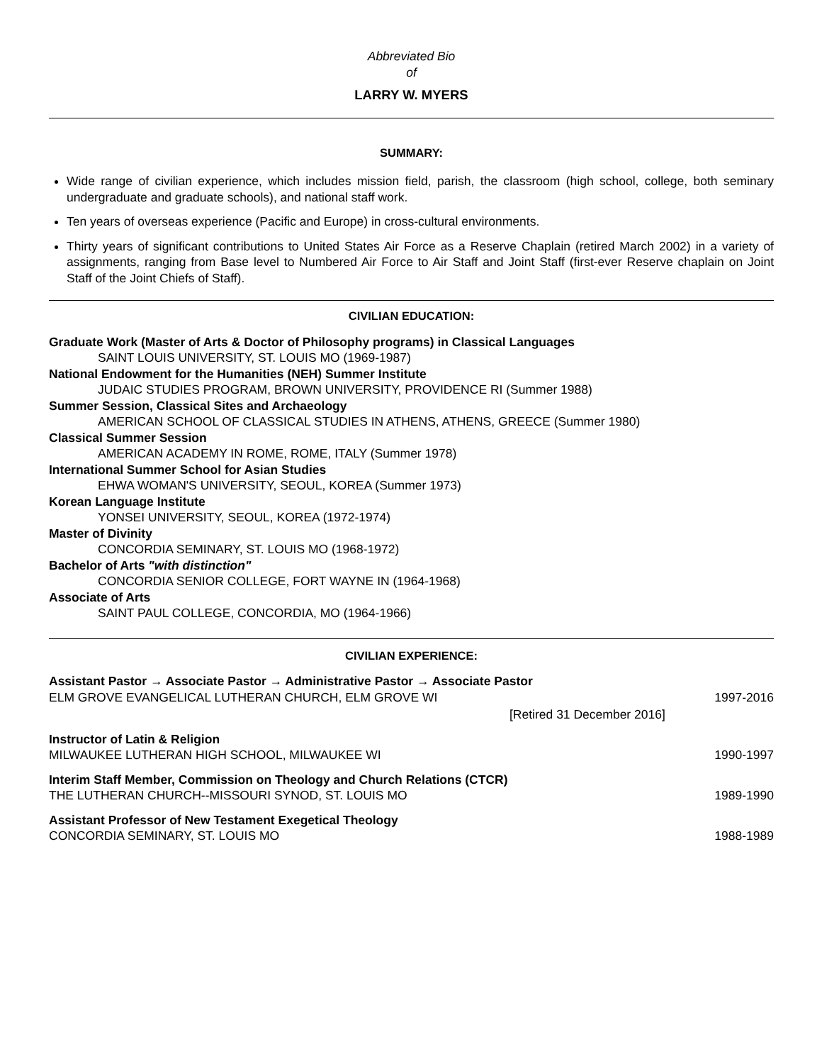Abbreviated Bio
of
LARRY W. MYERS
SUMMARY:
Wide range of civilian experience, which includes mission field, parish, the classroom (high school, college, both seminary undergraduate and graduate schools), and national staff work.
Ten years of overseas experience (Pacific and Europe) in cross-cultural environments.
Thirty years of significant contributions to United States Air Force as a Reserve Chaplain (retired March 2002) in a variety of assignments, ranging from Base level to Numbered Air Force to Air Staff and Joint Staff (first-ever Reserve chaplain on Joint Staff of the Joint Chiefs of Staff).
CIVILIAN EDUCATION:
Graduate Work (Master of Arts & Doctor of Philosophy programs) in Classical Languages
SAINT LOUIS UNIVERSITY, ST. LOUIS MO (1969-1987)
National Endowment for the Humanities (NEH) Summer Institute
JUDAIC STUDIES PROGRAM, BROWN UNIVERSITY, PROVIDENCE RI (Summer 1988)
Summer Session, Classical Sites and Archaeology
AMERICAN SCHOOL OF CLASSICAL STUDIES IN ATHENS, ATHENS, GREECE (Summer 1980)
Classical Summer Session
AMERICAN ACADEMY IN ROME, ROME, ITALY (Summer 1978)
International Summer School for Asian Studies
EHWA WOMAN'S UNIVERSITY, SEOUL, KOREA (Summer 1973)
Korean Language Institute
YONSEI UNIVERSITY, SEOUL, KOREA (1972-1974)
Master of Divinity
CONCORDIA SEMINARY, ST. LOUIS MO (1968-1972)
Bachelor of Arts "with distinction"
CONCORDIA SENIOR COLLEGE, FORT WAYNE IN (1964-1968)
Associate of Arts
SAINT PAUL COLLEGE, CONCORDIA, MO (1964-1966)
CIVILIAN EXPERIENCE:
Assistant Pastor → Associate Pastor → Administrative Pastor → Associate Pastor
ELM GROVE EVANGELICAL LUTHERAN CHURCH, ELM GROVE WI 1997-2016
[Retired 31 December 2016]
Instructor of Latin & Religion
MILWAUKEE LUTHERAN HIGH SCHOOL, MILWAUKEE WI 1990-1997
Interim Staff Member, Commission on Theology and Church Relations (CTCR)
THE LUTHERAN CHURCH--MISSOURI SYNOD, ST. LOUIS MO 1989-1990
Assistant Professor of New Testament Exegetical Theology
CONCORDIA SEMINARY, ST. LOUIS MO 1988-1989